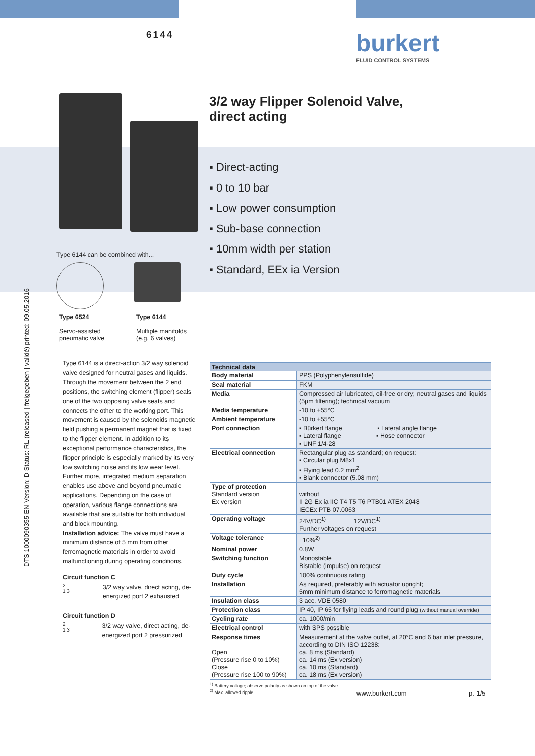DTS 1000090355 EN Version: D Status: RL (released | freigegeben | validé) printed: 09.05.2016
6144
burkert
FLUID CONTROL SYSTEMS
3/2 way Flipper Solenoid Valve,
direct acting
▪ Direct-acting
▪ 0 to 10 bar
▪ Low power consumption
▪ Sub-base connection
▪ 10mm width per station
▪ Standard, EEx ia Version
Type 6144 can be combined with...
Type 6524
Servo-assisted
pneumatic valve
Type 6144
Multiple manifolds
(e.g. 6 valves)
Type 6144 is a direct-action 3/2 way solenoid valve designed for neutral gases and liquids. Through the movement between the 2 end positions, the switching element (flipper) seals one of the two opposing valve seats and connects the other to the working port. This movement is caused by the solenoids magnetic field pushing a permanent magnet that is fixed to the flipper element. In addition to its exceptional performance characteristics, the flipper principle is especially marked by its very low switching noise and its low wear level. Further more, integrated medium separation enables use above and beyond pneumatic applications. Depending on the case of operation, various flange connections are available that are suitable for both individual and block mounting.
Installation advice: The valve must have a minimum distance of 5 mm from other ferromagnetic materials in order to avoid malfunctioning during operating conditions.
Circuit function C
2
1 3
3/2 way valve, direct acting, de-energized port 2 exhausted
Circuit function D
2
1 3
3/2 way valve, direct acting, de-energized port 2 pressurized
| Technical data | |
| --- | --- |
| Body material | PPS (Polyphenylensulfide) |
| Seal material | FKM |
| Media | Compressed air lubricated, oil-free or dry; neutral gases and liquids (5μm filtering); technical vacuum |
| Media temperature | -10 to +55°C |
| Ambient temperature | -10 to +55°C |
| Port connection | ▪ Bürkert flange ▪ Lateral angle flange ▪ Lateral flange ▪ Hose connector ▪ UNF 1/4-28 |
| Electrical connection | Rectangular plug as standard; on request: ▪ Circular plug M8x1 ▪ Flying lead 0.2 mm<sup>2</sup> ▪ Blank connector (5.08 mm) |
| Type of protection Standard version Ex version | without II 2G Ex ia IIC T4 T5 T6 PTB01 ATEX 2048 IECEx PTB 07.0063 |
| Operating voltage | 24V/DC<sup>1)</sup> 12V/DC<sup>1)</sup> Further voltages on request |
| Voltage tolerance | ±10%<sup>2)</sup> |
| Nominal power | 0.8W |
| Switching function | Monostable Bistable (impulse) on request |
| Duty cycle | 100% continuous rating |
| Installation | As required, preferably with actuator upright; 5mm minimum distance to ferromagnetic materials |
| Insulation class | 3 acc. VDE 0580 |
| Protection class | IP 40, IP 65 for flying leads and round plug (without manual override) |
| Cycling rate | ca. 1000/min |
| Electrical control | with SPS possible |
| Response times Open (Pressure rise 0 to 10%) Close (Pressure rise 100 to 90%) | Measurement at the valve outlet, at 20°C and 6 bar inlet pressure, according to DIN ISO 12238: ca. 8 ms (Standard) ca. 14 ms (Ex version) ca. 10 ms (Standard) ca. 18 ms (Ex version) |
<sup>1)</sup> Battery voltage; observe polarity as shown on top of the valve
<sup>2)</sup> Max. allowed ripple
www.burkert.com p. 1/5